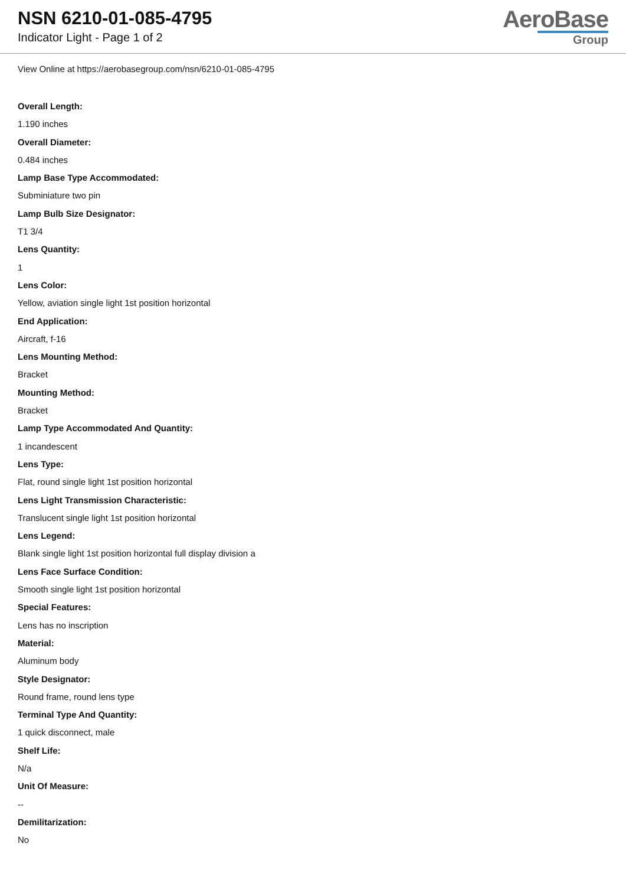NSN 6210-01-085-4795
Indicator Light - Page 1 of 2
AeroBase
Group
View Online at https://aerobasegroup.com/nsn/6210-01-085-4795
Overall Length:
1.190 inches
Overall Diameter:
0.484 inches
Lamp Base Type Accommodated:
Subminiature two pin
Lamp Bulb Size Designator:
T1 3/4
Lens Quantity:
1
Lens Color:
Yellow, aviation single light 1st position horizontal
End Application:
Aircraft, f-16
Lens Mounting Method:
Bracket
Mounting Method:
Bracket
Lamp Type Accommodated And Quantity:
1 incandescent
Lens Type:
Flat, round single light 1st position horizontal
Lens Light Transmission Characteristic:
Translucent single light 1st position horizontal
Lens Legend:
Blank single light 1st position horizontal full display division a
Lens Face Surface Condition:
Smooth single light 1st position horizontal
Special Features:
Lens has no inscription
Material:
Aluminum body
Style Designator:
Round frame, round lens type
Terminal Type And Quantity:
1 quick disconnect, male
Shelf Life:
N/a
Unit Of Measure:
--
Demilitarization:
No